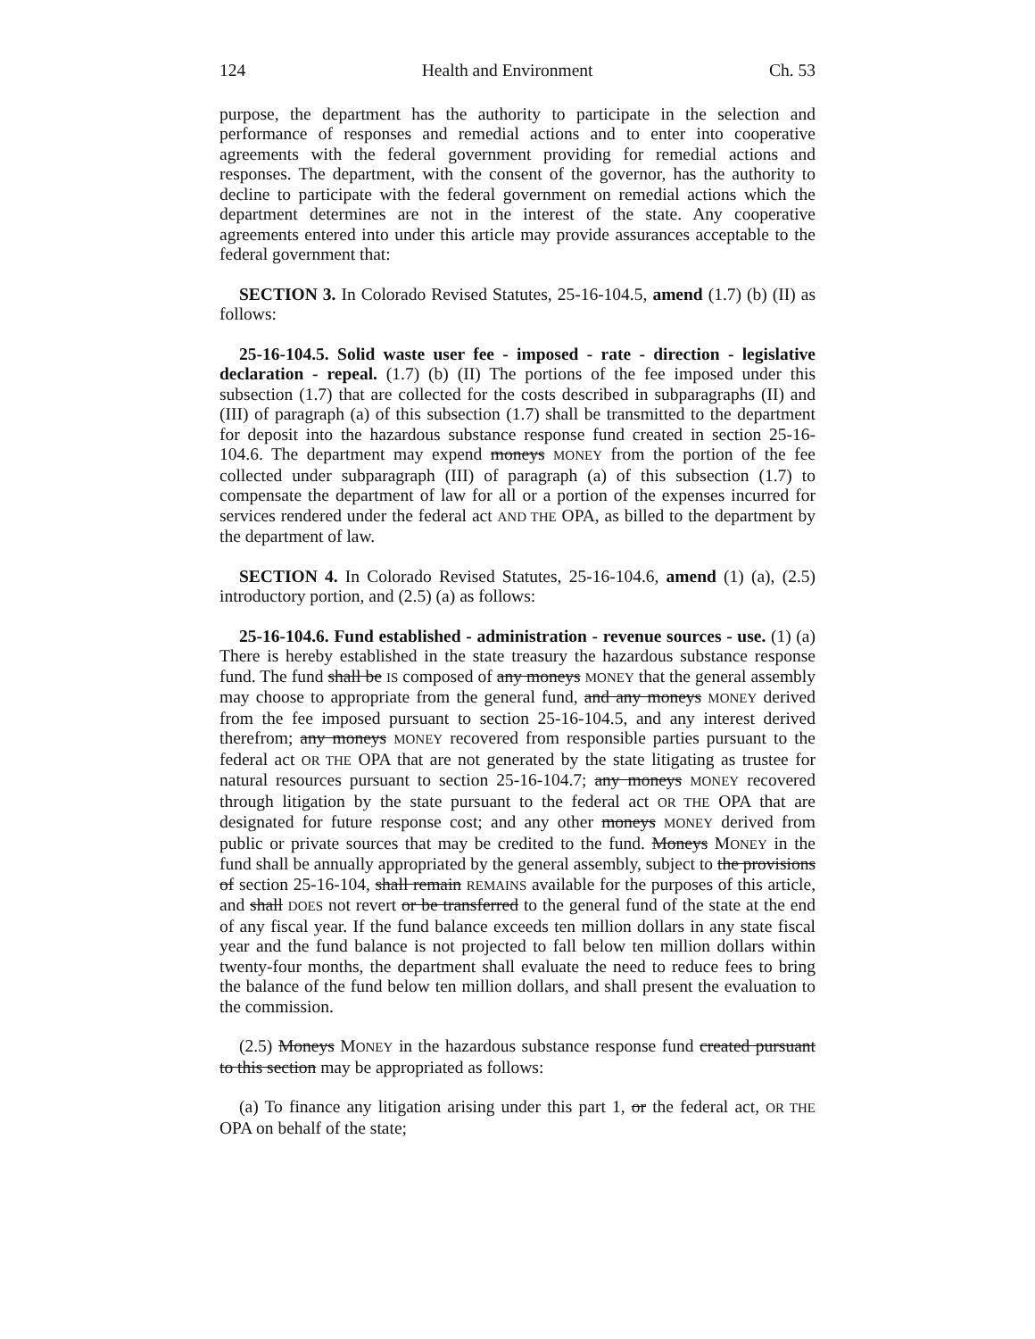124 Health and Environment Ch. 53
purpose, the department has the authority to participate in the selection and performance of responses and remedial actions and to enter into cooperative agreements with the federal government providing for remedial actions and responses. The department, with the consent of the governor, has the authority to decline to participate with the federal government on remedial actions which the department determines are not in the interest of the state. Any cooperative agreements entered into under this article may provide assurances acceptable to the federal government that:
SECTION 3. In Colorado Revised Statutes, 25-16-104.5, amend (1.7) (b) (II) as follows:
25-16-104.5. Solid waste user fee - imposed - rate - direction - legislative declaration - repeal. (1.7) (b) (II) The portions of the fee imposed under this subsection (1.7) that are collected for the costs described in subparagraphs (II) and (III) of paragraph (a) of this subsection (1.7) shall be transmitted to the department for deposit into the hazardous substance response fund created in section 25-16-104.6. The department may expend moneys MONEY from the portion of the fee collected under subparagraph (III) of paragraph (a) of this subsection (1.7) to compensate the department of law for all or a portion of the expenses incurred for services rendered under the federal act AND THE OPA, as billed to the department by the department of law.
SECTION 4. In Colorado Revised Statutes, 25-16-104.6, amend (1) (a), (2.5) introductory portion, and (2.5) (a) as follows:
25-16-104.6. Fund established - administration - revenue sources - use. (1) (a) There is hereby established in the state treasury the hazardous substance response fund. The fund shall be IS composed of any moneys MONEY that the general assembly may choose to appropriate from the general fund, and any moneys MONEY derived from the fee imposed pursuant to section 25-16-104.5, and any interest derived therefrom; any moneys MONEY recovered from responsible parties pursuant to the federal act OR THE OPA that are not generated by the state litigating as trustee for natural resources pursuant to section 25-16-104.7; any moneys MONEY recovered through litigation by the state pursuant to the federal act OR THE OPA that are designated for future response cost; and any other moneys MONEY derived from public or private sources that may be credited to the fund. Moneys MONEY in the fund shall be annually appropriated by the general assembly, subject to the provisions of section 25-16-104, shall remain REMAINS available for the purposes of this article, and shall DOES not revert or be transferred to the general fund of the state at the end of any fiscal year. If the fund balance exceeds ten million dollars in any state fiscal year and the fund balance is not projected to fall below ten million dollars within twenty-four months, the department shall evaluate the need to reduce fees to bring the balance of the fund below ten million dollars, and shall present the evaluation to the commission.
(2.5) Moneys MONEY in the hazardous substance response fund created pursuant to this section may be appropriated as follows:
(a) To finance any litigation arising under this part 1, or the federal act, OR THE OPA on behalf of the state;